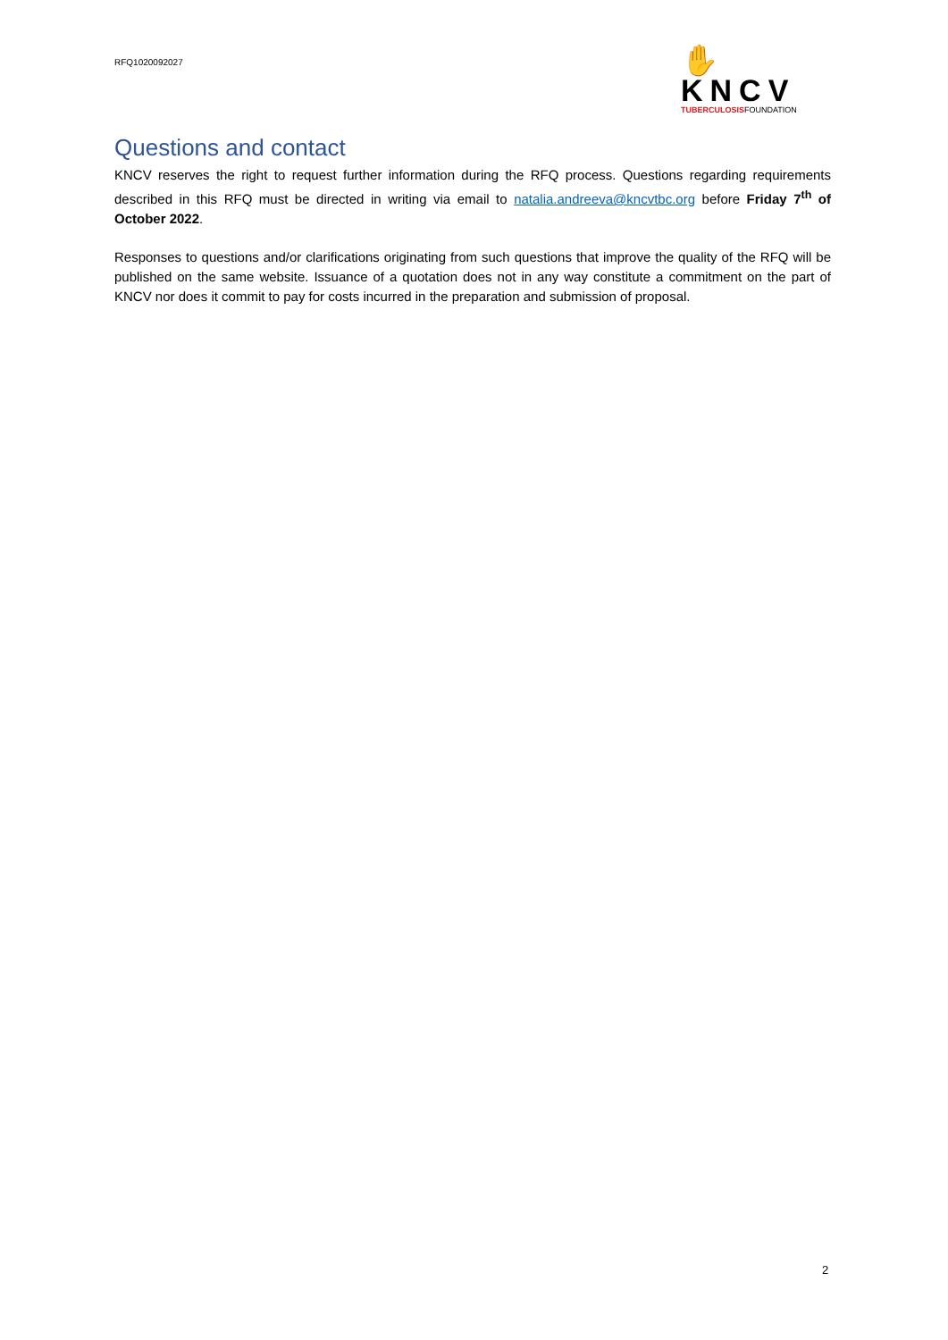RFQ1020092027
✋KNCV
TUBERCULOSISFOUNDATION
Questions and contact
KNCV reserves the right to request further information during the RFQ process. Questions regarding requirements described in this RFQ must be directed in writing via email to natalia.andreeva@kncvtbc.org before Friday 7<sup>th</sup> of October 2022.
Responses to questions and/or clarifications originating from such questions that improve the quality of the RFQ will be published on the same website. Issuance of a quotation does not in any way constitute a commitment on the part of KNCV nor does it commit to pay for costs incurred in the preparation and submission of proposal.
2